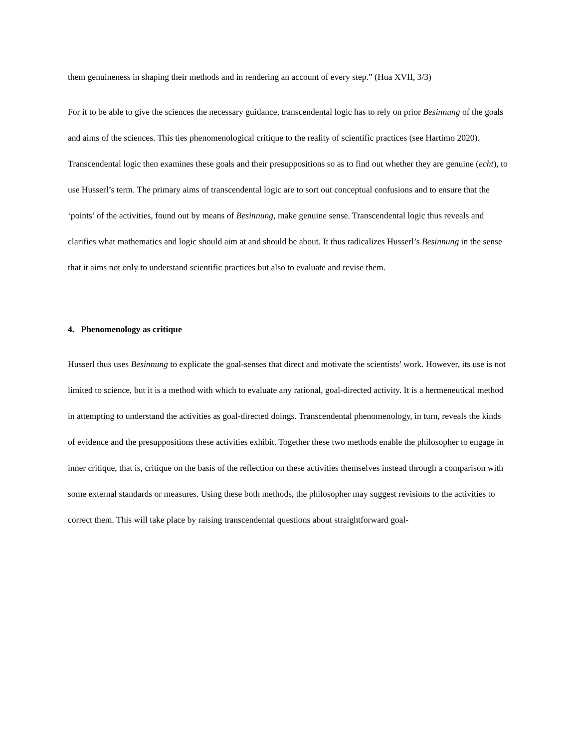them genuineness in shaping their methods and in rendering an account of every step.” (Hua XVII, 3/3)
For it to be able to give the sciences the necessary guidance, transcendental logic has to rely on prior Besinnung of the goals and aims of the sciences. This ties phenomenological critique to the reality of scientific practices (see Hartimo 2020). Transcendental logic then examines these goals and their presuppositions so as to find out whether they are genuine (echt), to use Husserl’s term. The primary aims of transcendental logic are to sort out conceptual confusions and to ensure that the ‘points’ of the activities, found out by means of Besinnung, make genuine sense. Transcendental logic thus reveals and clarifies what mathematics and logic should aim at and should be about. It thus radicalizes Husserl’s Besinnung in the sense that it aims not only to understand scientific practices but also to evaluate and revise them.
4. Phenomenology as critique
Husserl thus uses Besinnung to explicate the goal-senses that direct and motivate the scientists’ work. However, its use is not limited to science, but it is a method with which to evaluate any rational, goal-directed activity. It is a hermeneutical method in attempting to understand the activities as goal-directed doings. Transcendental phenomenology, in turn, reveals the kinds of evidence and the presuppositions these activities exhibit. Together these two methods enable the philosopher to engage in inner critique, that is, critique on the basis of the reflection on these activities themselves instead through a comparison with some external standards or measures. Using these both methods, the philosopher may suggest revisions to the activities to correct them. This will take place by raising transcendental questions about straightforward goal-